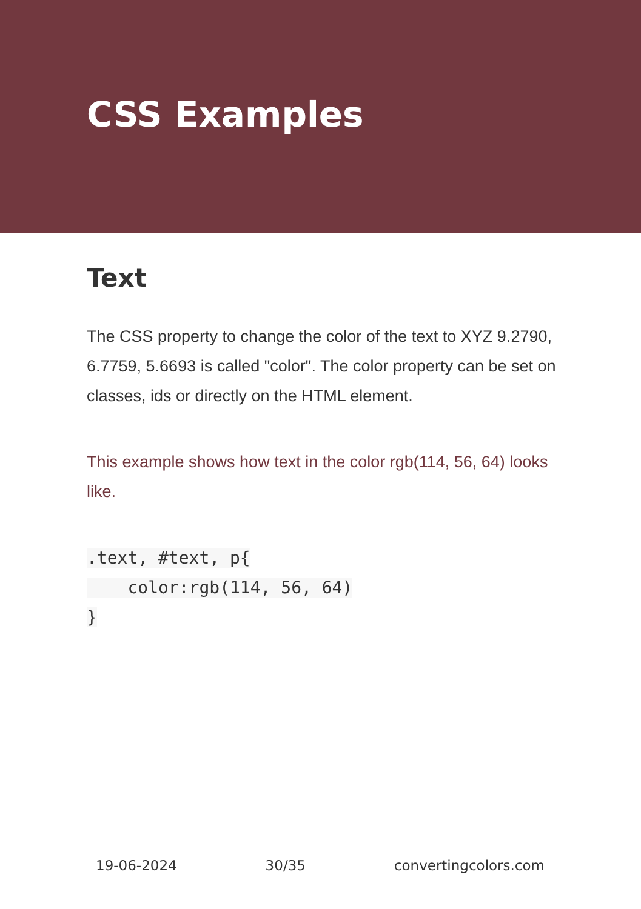CSS Examples
Text
The CSS property to change the color of the text to XYZ 9.2790, 6.7759, 5.6693 is called "color". The color property can be set on classes, ids or directly on the HTML element.
This example shows how text in the color rgb(114, 56, 64) looks like.
.text, #text, p{
    color:rgb(114, 56, 64)
}
19-06-2024 30/35 convertingcolors.com